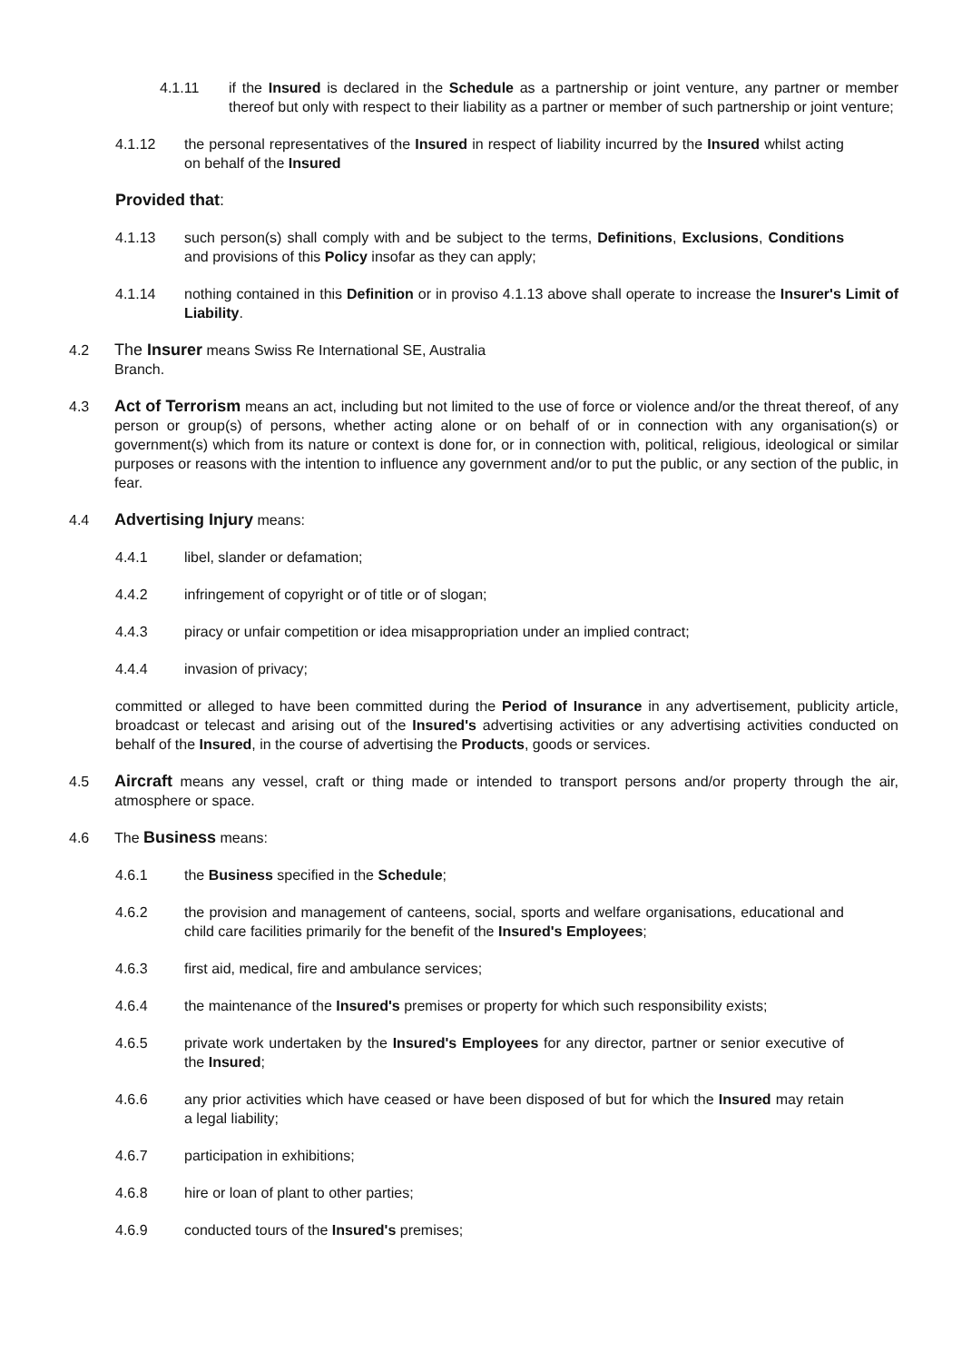4.1.11 if the Insured is declared in the Schedule as a partnership or joint venture, any partner or member thereof but only with respect to their liability as a partner or member of such partnership or joint venture;
4.1.12 the personal representatives of the Insured in respect of liability incurred by the Insured whilst acting on behalf of the Insured
Provided that:
4.1.13 such person(s) shall comply with and be subject to the terms, Definitions, Exclusions, Conditions and provisions of this Policy insofar as they can apply;
4.1.14 nothing contained in this Definition or in proviso 4.1.13 above shall operate to increase the Insurer's Limit of Liability.
4.2 The Insurer means Swiss Re International SE, Australia
Branch.
4.3 Act of Terrorism means an act, including but not limited to the use of force or violence and/or the threat thereof, of any person or group(s) of persons, whether acting alone or on behalf of or in connection with any organisation(s) or government(s) which from its nature or context is done for, or in connection with, political, religious, ideological or similar purposes or reasons with the intention to influence any government and/or to put the public, or any section of the public, in fear.
4.4 Advertising Injury means:
4.4.1 libel, slander or defamation;
4.4.2 infringement of copyright or of title or of slogan;
4.4.3 piracy or unfair competition or idea misappropriation under an implied contract;
4.4.4 invasion of privacy;
committed or alleged to have been committed during the Period of Insurance in any advertisement, publicity article, broadcast or telecast and arising out of the Insured's advertising activities or any advertising activities conducted on behalf of the Insured, in the course of advertising the Products, goods or services.
4.5 Aircraft means any vessel, craft or thing made or intended to transport persons and/or property through the air, atmosphere or space.
4.6 The Business means:
4.6.1 the Business specified in the Schedule;
4.6.2 the provision and management of canteens, social, sports and welfare organisations, educational and child care facilities primarily for the benefit of the Insured's Employees;
4.6.3 first aid, medical, fire and ambulance services;
4.6.4 the maintenance of the Insured's premises or property for which such responsibility exists;
4.6.5 private work undertaken by the Insured's Employees for any director, partner or senior executive of the Insured;
4.6.6 any prior activities which have ceased or have been disposed of but for which the Insured may retain a legal liability;
4.6.7 participation in exhibitions;
4.6.8 hire or loan of plant to other parties;
4.6.9 conducted tours of the Insured's premises;